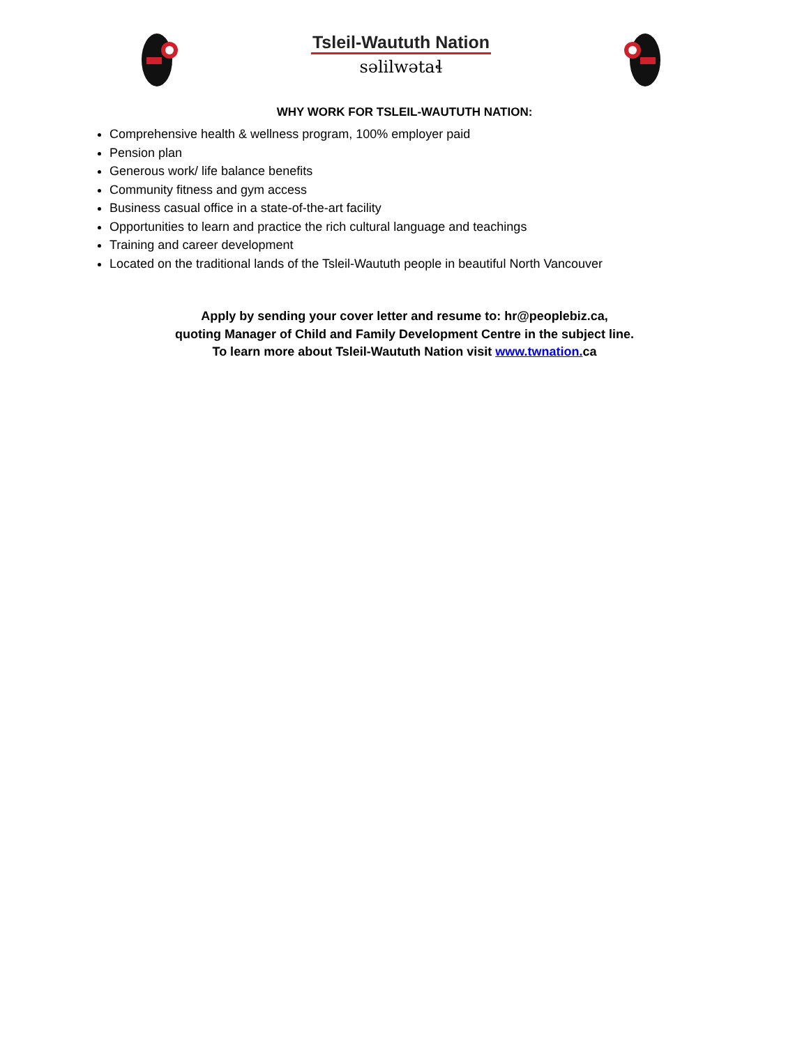Tsleil-Waututh Nation
səlilwətaɬ
WHY WORK FOR TSLEIL-WAUTUTH NATION:
Comprehensive health & wellness program, 100% employer paid
Pension plan
Generous work/ life balance benefits
Community fitness and gym access
Business casual office in a state-of-the-art facility
Opportunities to learn and practice the rich cultural language and teachings
Training and career development
Located on the traditional lands of the Tsleil-Waututh people in beautiful North Vancouver
Apply by sending your cover letter and resume to: hr@peoplebiz.ca,
quoting Manager of Child and Family Development Centre in the subject line.
To learn more about Tsleil-Waututh Nation visit www.twnation. ca